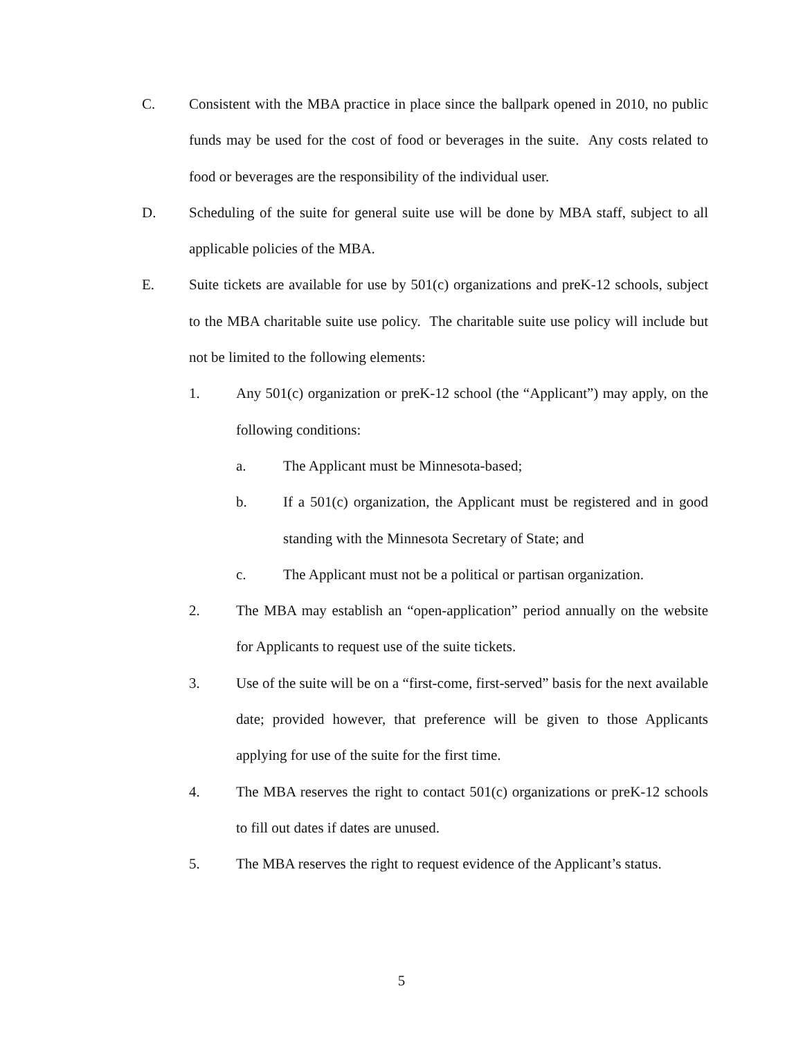C. Consistent with the MBA practice in place since the ballpark opened in 2010, no public funds may be used for the cost of food or beverages in the suite. Any costs related to food or beverages are the responsibility of the individual user.
D. Scheduling of the suite for general suite use will be done by MBA staff, subject to all applicable policies of the MBA.
E. Suite tickets are available for use by 501(c) organizations and preK-12 schools, subject to the MBA charitable suite use policy. The charitable suite use policy will include but not be limited to the following elements:
1. Any 501(c) organization or preK-12 school (the “Applicant”) may apply, on the following conditions:
a. The Applicant must be Minnesota-based;
b. If a 501(c) organization, the Applicant must be registered and in good standing with the Minnesota Secretary of State; and
c. The Applicant must not be a political or partisan organization.
2. The MBA may establish an “open-application” period annually on the website for Applicants to request use of the suite tickets.
3. Use of the suite will be on a “first-come, first-served” basis for the next available date; provided however, that preference will be given to those Applicants applying for use of the suite for the first time.
4. The MBA reserves the right to contact 501(c) organizations or preK-12 schools to fill out dates if dates are unused.
5. The MBA reserves the right to request evidence of the Applicant’s status.
5